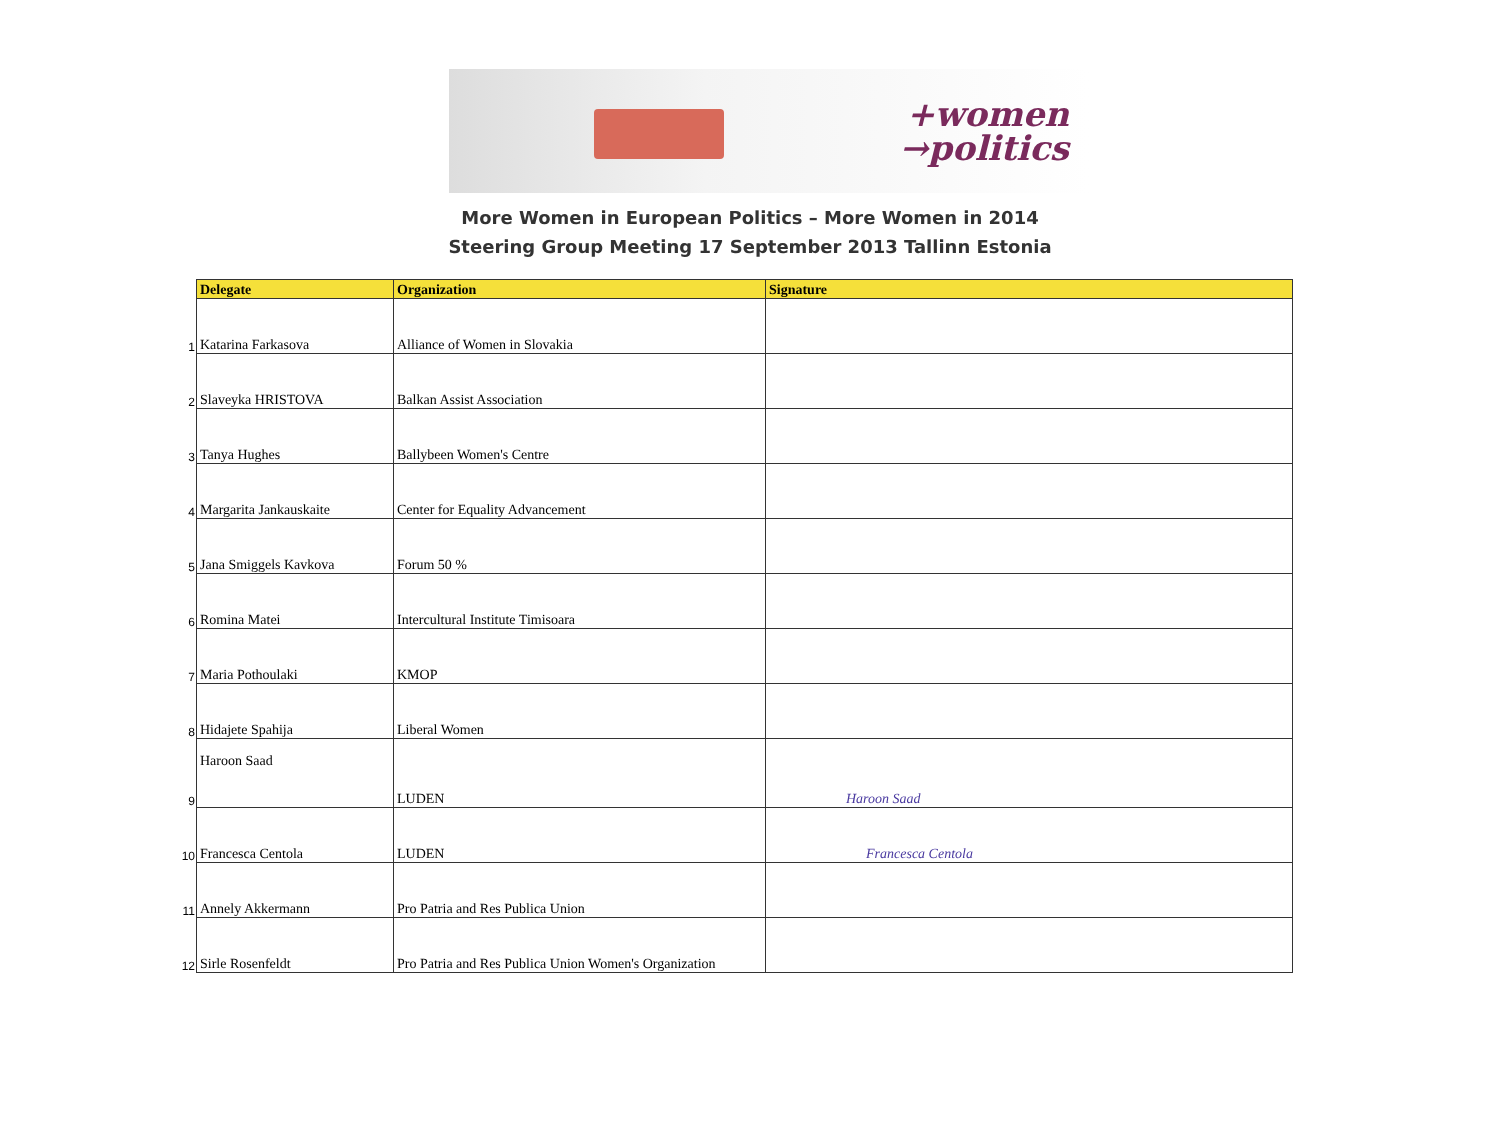+women
→politics
More Women in European Politics – More Women in 2014
Steering Group Meeting 17 September 2013 Tallinn Estonia
| | Delegate | Organization | Signature |
| 1 | Katarina Farkasova | Alliance of Women in Slovakia | |
| 2 | Slaveyka HRISTOVA | Balkan Assist Association | |
| 3 | Tanya Hughes | Ballybeen Women's Centre | |
| 4 | Margarita Jankauskaite | Center for Equality Advancement | |
| 5 | Jana Smiggels Kavkova | Forum 50 % | |
| 6 | Romina Matei | Intercultural Institute Timisoara | |
| 7 | Maria Pothoulaki | KMOP | |
| 8 | Hidajete Spahija | Liberal Women | |
| 9 | Haroon Saad | LUDEN | Haroon Saad |
| 10 | Francesca Centola | LUDEN | Francesca Centola |
| 11 | Annely Akkermann | Pro Patria and Res Publica Union | |
| 12 | Sirle Rosenfeldt | Pro Patria and Res Publica Union Women's Organization | |